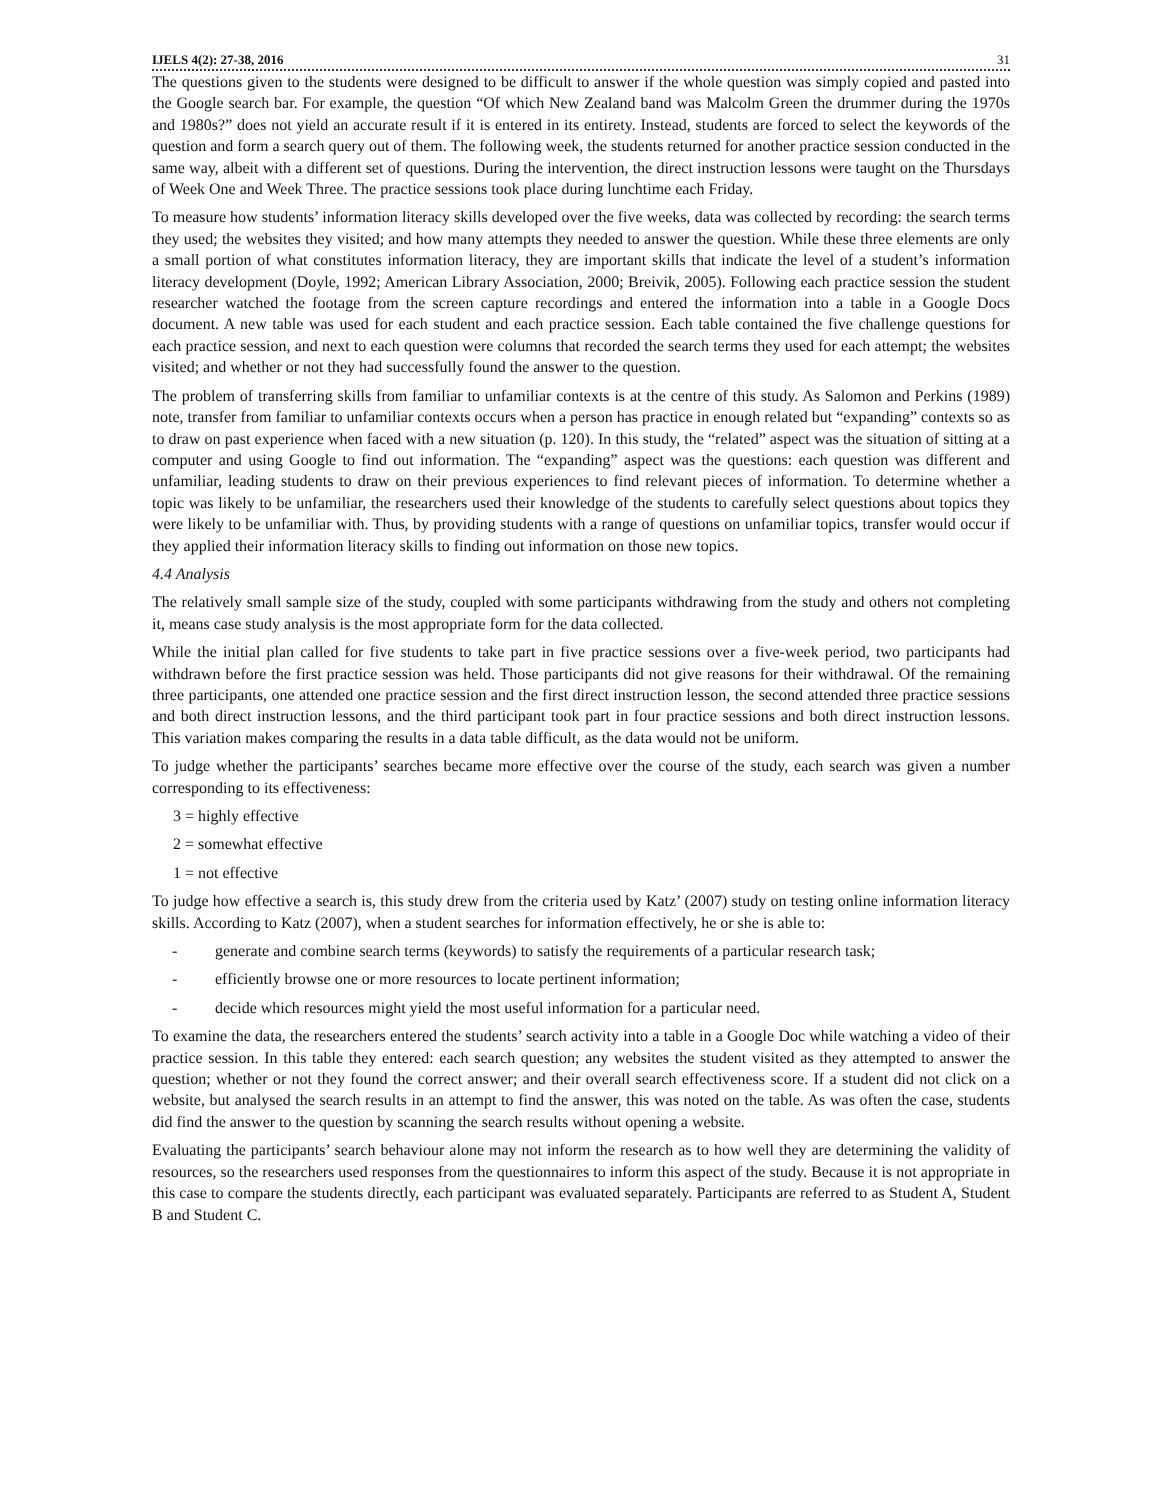IJELS 4(2): 27-38, 2016 31
The questions given to the students were designed to be difficult to answer if the whole question was simply copied and pasted into the Google search bar. For example, the question “Of which New Zealand band was Malcolm Green the drummer during the 1970s and 1980s?” does not yield an accurate result if it is entered in its entirety. Instead, students are forced to select the keywords of the question and form a search query out of them. The following week, the students returned for another practice session conducted in the same way, albeit with a different set of questions. During the intervention, the direct instruction lessons were taught on the Thursdays of Week One and Week Three. The practice sessions took place during lunchtime each Friday.
To measure how students’ information literacy skills developed over the five weeks, data was collected by recording: the search terms they used; the websites they visited; and how many attempts they needed to answer the question. While these three elements are only a small portion of what constitutes information literacy, they are important skills that indicate the level of a student’s information literacy development (Doyle, 1992; American Library Association, 2000; Breivik, 2005). Following each practice session the student researcher watched the footage from the screen capture recordings and entered the information into a table in a Google Docs document. A new table was used for each student and each practice session. Each table contained the five challenge questions for each practice session, and next to each question were columns that recorded the search terms they used for each attempt; the websites visited; and whether or not they had successfully found the answer to the question.
The problem of transferring skills from familiar to unfamiliar contexts is at the centre of this study. As Salomon and Perkins (1989) note, transfer from familiar to unfamiliar contexts occurs when a person has practice in enough related but “expanding” contexts so as to draw on past experience when faced with a new situation (p. 120). In this study, the “related” aspect was the situation of sitting at a computer and using Google to find out information. The “expanding” aspect was the questions: each question was different and unfamiliar, leading students to draw on their previous experiences to find relevant pieces of information. To determine whether a topic was likely to be unfamiliar, the researchers used their knowledge of the students to carefully select questions about topics they were likely to be unfamiliar with. Thus, by providing students with a range of questions on unfamiliar topics, transfer would occur if they applied their information literacy skills to finding out information on those new topics.
4.4 Analysis
The relatively small sample size of the study, coupled with some participants withdrawing from the study and others not completing it, means case study analysis is the most appropriate form for the data collected.
While the initial plan called for five students to take part in five practice sessions over a five-week period, two participants had withdrawn before the first practice session was held. Those participants did not give reasons for their withdrawal. Of the remaining three participants, one attended one practice session and the first direct instruction lesson, the second attended three practice sessions and both direct instruction lessons, and the third participant took part in four practice sessions and both direct instruction lessons. This variation makes comparing the results in a data table difficult, as the data would not be uniform.
To judge whether the participants’ searches became more effective over the course of the study, each search was given a number corresponding to its effectiveness:
3 = highly effective
2 = somewhat effective
1 = not effective
To judge how effective a search is, this study drew from the criteria used by Katz’ (2007) study on testing online information literacy skills. According to Katz (2007), when a student searches for information effectively, he or she is able to:
- generate and combine search terms (keywords) to satisfy the requirements of a particular research task;
- efficiently browse one or more resources to locate pertinent information;
- decide which resources might yield the most useful information for a particular need.
To examine the data, the researchers entered the students’ search activity into a table in a Google Doc while watching a video of their practice session. In this table they entered: each search question; any websites the student visited as they attempted to answer the question; whether or not they found the correct answer; and their overall search effectiveness score. If a student did not click on a website, but analysed the search results in an attempt to find the answer, this was noted on the table. As was often the case, students did find the answer to the question by scanning the search results without opening a website.
Evaluating the participants’ search behaviour alone may not inform the research as to how well they are determining the validity of resources, so the researchers used responses from the questionnaires to inform this aspect of the study. Because it is not appropriate in this case to compare the students directly, each participant was evaluated separately. Participants are referred to as Student A, Student B and Student C.